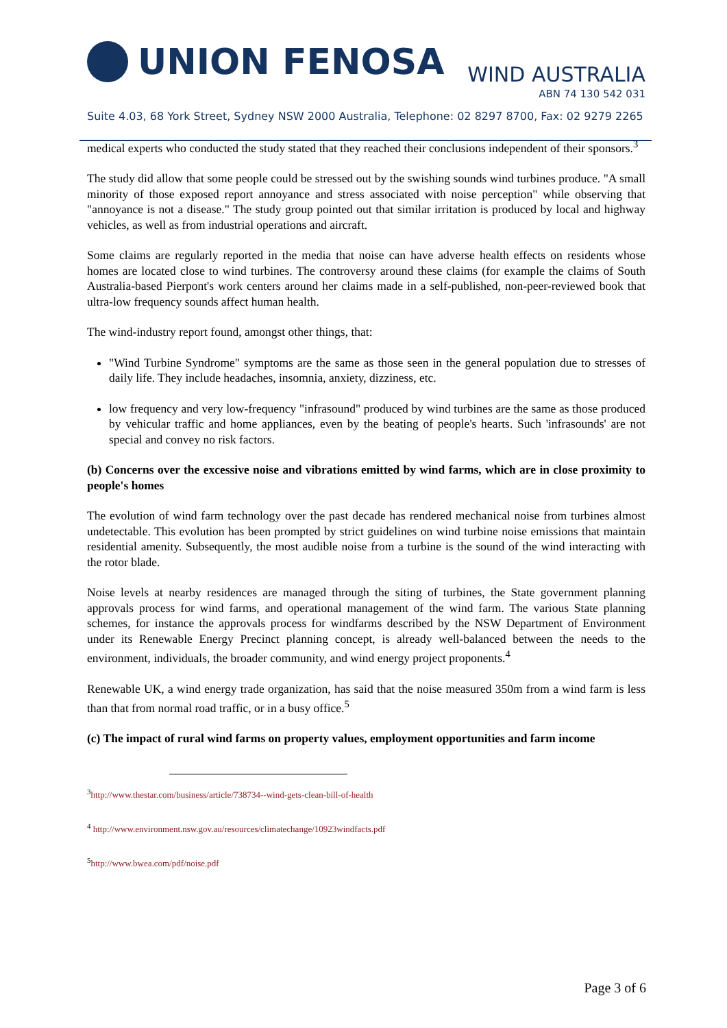UNION FENOSA
WIND AUSTRALIA
ABN 74 130 542 031
Suite 4.03, 68 York Street, Sydney NSW 2000 Australia, Telephone: 02 8297 8700, Fax: 02 9279 2265
medical experts who conducted the study stated that they reached their conclusions independent of their sponsors.<sup>3</sup>
The study did allow that some people could be stressed out by the swishing sounds wind turbines produce. "A small minority of those exposed report annoyance and stress associated with noise perception" while observing that "annoyance is not a disease." The study group pointed out that similar irritation is produced by local and highway vehicles, as well as from industrial operations and aircraft.
Some claims are regularly reported in the media that noise can have adverse health effects on residents whose homes are located close to wind turbines. The controversy around these claims (for example the claims of South Australia-based Pierpont's work centers around her claims made in a self-published, non-peer-reviewed book that ultra-low frequency sounds affect human health.
The wind-industry report found, amongst other things, that:
"Wind Turbine Syndrome" symptoms are the same as those seen in the general population due to stresses of daily life. They include headaches, insomnia, anxiety, dizziness, etc.
low frequency and very low-frequency "infrasound" produced by wind turbines are the same as those produced by vehicular traffic and home appliances, even by the beating of people's hearts. Such 'infrasounds' are not special and convey no risk factors.
(b) Concerns over the excessive noise and vibrations emitted by wind farms, which are in close proximity to people's homes
The evolution of wind farm technology over the past decade has rendered mechanical noise from turbines almost undetectable. This evolution has been prompted by strict guidelines on wind turbine noise emissions that maintain residential amenity. Subsequently, the most audible noise from a turbine is the sound of the wind interacting with the rotor blade.
Noise levels at nearby residences are managed through the siting of turbines, the State government planning approvals process for wind farms, and operational management of the wind farm. The various State planning schemes, for instance the approvals process for windfarms described by the NSW Department of Environment under its Renewable Energy Precinct planning concept, is already well-balanced between the needs to the environment, individuals, the broader community, and wind energy project proponents.<sup>4</sup>
Renewable UK, a wind energy trade organization, has said that the noise measured 350m from a wind farm is less than that from normal road traffic, or in a busy office.<sup>5</sup>
(c) The impact of rural wind farms on property values, employment opportunities and farm income
<sup>3</sup> http://www.thestar.com/business/article/738734--wind-gets-clean-bill-of-health
<sup>4</sup> http://www.environment.nsw.gov.au/resources/climatechange/10923windfacts.pdf
<sup>5</sup> http://www.bwea.com/pdf/noise.pdf
Page 3 of 6